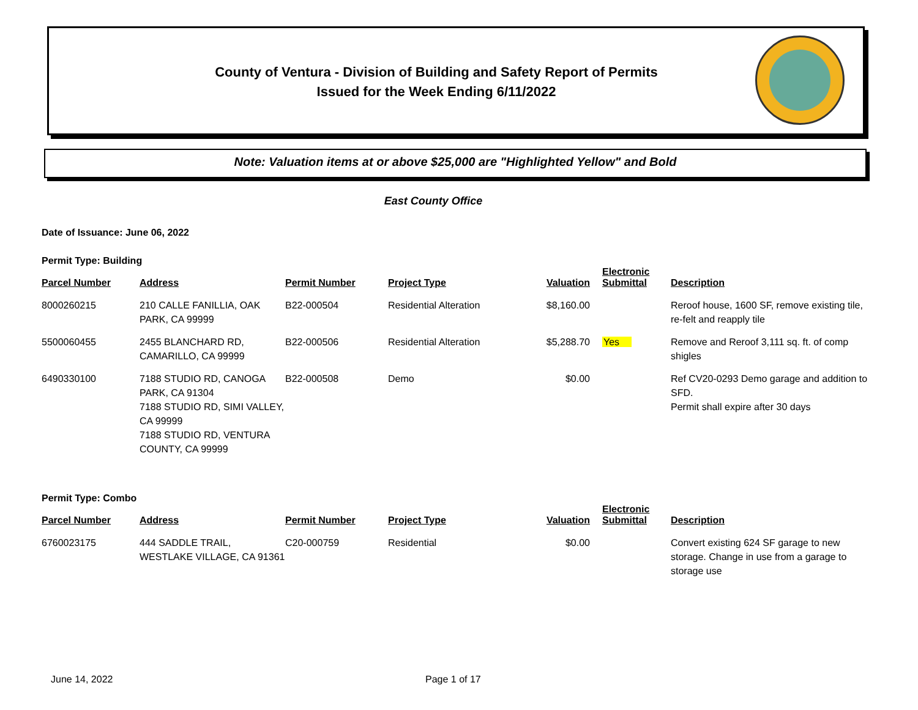County of Ventura - Division of Building and Safety Report of Permits
Issued for the Week Ending 6/11/2022
Note: Valuation items at or above $25,000 are "Highlighted Yellow" and Bold
East County Office
Date of Issuance: June 06, 2022
Permit Type: Building
| Parcel Number | Address | Permit Number | Project Type | Valuation | Electronic Submittal | Description |
| --- | --- | --- | --- | --- | --- | --- |
| 8000260215 | 210 CALLE FANILLIA, OAK PARK, CA 99999 | B22-000504 | Residential Alteration | $8,160.00 | | Reroof house, 1600 SF, remove existing tile, re-felt and reapply tile |
| 5500060455 | 2455 BLANCHARD RD, CAMARILLO, CA 99999 | B22-000506 | Residential Alteration | $5,288.70 | Yes | Remove and Reroof 3,111 sq. ft. of comp shigles |
| 6490330100 | 7188 STUDIO RD, CANOGA PARK, CA 91304 7188 STUDIO RD, SIMI VALLEY, CA 99999 7188 STUDIO RD, VENTURA COUNTY, CA 99999 | B22-000508 | Demo | $0.00 | | Ref CV20-0293 Demo garage and addition to SFD. Permit shall expire after 30 days |
Permit Type: Combo
| Parcel Number | Address | Permit Number | Project Type | Valuation | Electronic Submittal | Description |
| --- | --- | --- | --- | --- | --- | --- |
| 6760023175 | 444 SADDLE TRAIL, WESTLAKE VILLAGE, CA 91361 | C20-000759 | Residential | $0.00 | | Convert existing 624 SF garage to new storage. Change in use from a garage to storage use |
June 14, 2022 Page 1 of 17